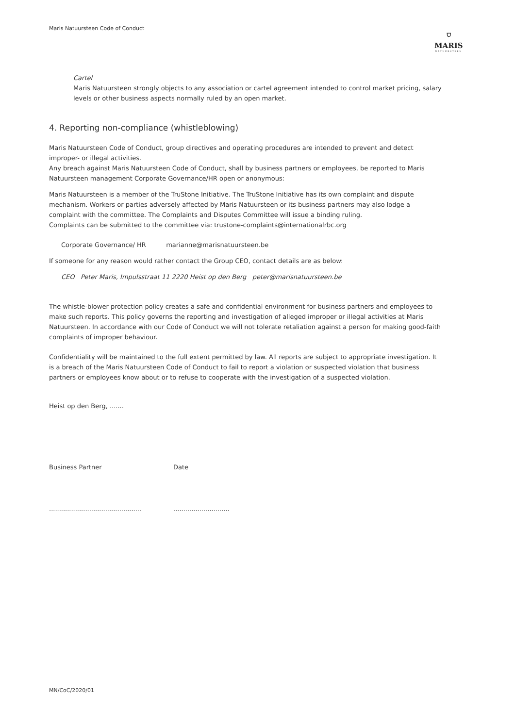Maris Natuursteen Code of Conduct
⛉
MARIS
NATUURSTEEN
Cartel
Maris Natuursteen strongly objects to any association or cartel agreement intended to control market pricing, salary levels or other business aspects normally ruled by an open market.
4. Reporting non-compliance (whistleblowing)
Maris Natuursteen Code of Conduct, group directives and operating procedures are intended to prevent and detect improper- or illegal activities.
Any breach against Maris Natuursteen Code of Conduct, shall by business partners or employees, be reported to Maris Natuursteen management Corporate Governance/HR open or anonymous:
Maris Natuursteen is a member of the TruStone Initiative. The TruStone Initiative has its own complaint and dispute mechanism. Workers or parties adversely affected by Maris Natuursteen or its business partners may also lodge a complaint with the committee. The Complaints and Disputes Committee will issue a binding ruling.
Complaints can be submitted to the committee via: trustone-complaints@internationalrbc.org
Corporate Governance/ HR marianne@marisnatuursteen.be
If someone for any reason would rather contact the Group CEO, contact details are as below:
CEO Peter Maris, Impulsstraat 11 2220 Heist op den Berg peter@marisnatuursteen.be
The whistle-blower protection policy creates a safe and confidential environment for business partners and employees to make such reports. This policy governs the reporting and investigation of alleged improper or illegal activities at Maris Natuursteen. In accordance with our Code of Conduct we will not tolerate retaliation against a person for making good-faith complaints of improper behaviour.
Confidentiality will be maintained to the full extent permitted by law. All reports are subject to appropriate investigation. It is a breach of the Maris Natuursteen Code of Conduct to fail to report a violation or suspected violation that business partners or employees know about or to refuse to cooperate with the investigation of a suspected violation.
Heist op den Berg, .......
Business Partner Date
..........................................................................
MN/CoC/2020/01